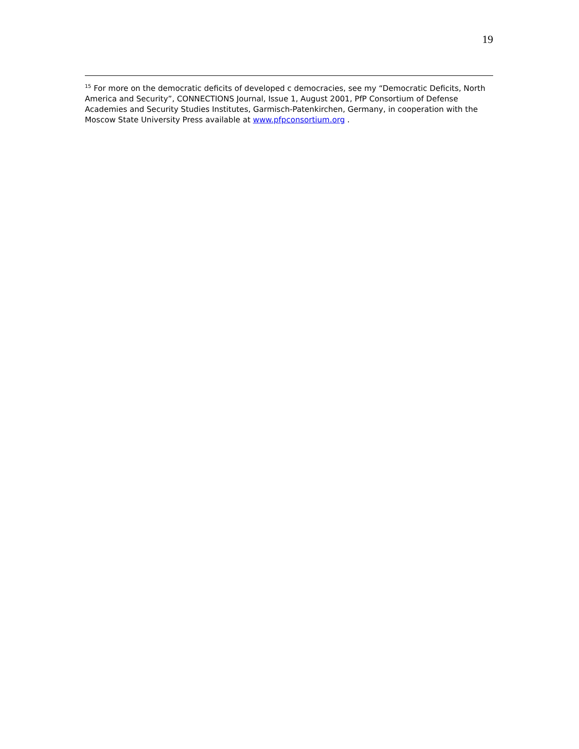19
<sup>15</sup> For more on the democratic deficits of developed c democracies, see my “Democratic Deficits, North America and Security”, CONNECTIONS Journal, Issue 1, August 2001, PfP Consortium of Defense Academies and Security Studies Institutes, Garmisch-Patenkirchen, Germany, in cooperation with the Moscow State University Press available at www.pfpconsortium.org .